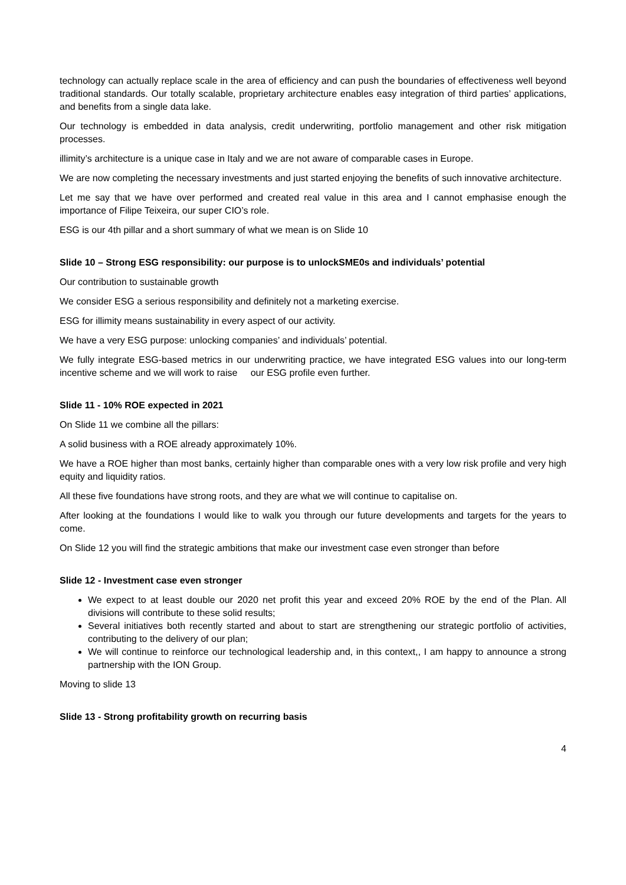technology can actually replace scale in the area of efficiency and can push the boundaries of effectiveness well beyond traditional standards. Our totally scalable, proprietary architecture enables easy integration of third parties’ applications, and benefits from a single data lake.
Our technology is embedded in data analysis, credit underwriting, portfolio management and other risk mitigation processes.
illimity’s architecture is a unique case in Italy and we are not aware of comparable cases in Europe.
We are now completing the necessary investments and just started enjoying the benefits of such innovative architecture.
Let me say that we have over performed and created real value in this area and I cannot emphasise enough the importance of Filipe Teixeira, our super CIO’s role.
ESG is our 4th pillar and a short summary of what we mean is on Slide 10
Slide 10 – Strong ESG responsibility: our purpose is to unlockSME0s and individuals’ potential
Our contribution to sustainable growth
We consider ESG a serious responsibility and definitely not a marketing exercise.
ESG for illimity means sustainability in every aspect of our activity.
We have a very ESG purpose: unlocking companies’ and individuals’ potential.
We fully integrate ESG-based metrics in our underwriting practice, we have integrated ESG values into our long-term incentive scheme and we will work to raise our ESG profile even further.
Slide 11 - 10% ROE expected in 2021
On Slide 11 we combine all the pillars:
A solid business with a ROE already approximately 10%.
We have a ROE higher than most banks, certainly higher than comparable ones with a very low risk profile and very high equity and liquidity ratios.
All these five foundations have strong roots, and they are what we will continue to capitalise on.
After looking at the foundations I would like to walk you through our future developments and targets for the years to come.
On Slide 12 you will find the strategic ambitions that make our investment case even stronger than before
Slide 12 - Investment case even stronger
We expect to at least double our 2020 net profit this year and exceed 20% ROE by the end of the Plan. All divisions will contribute to these solid results;
Several initiatives both recently started and about to start are strengthening our strategic portfolio of activities, contributing to the delivery of our plan;
We will continue to reinforce our technological leadership and, in this context,, I am happy to announce a strong partnership with the ION Group.
Moving to slide 13
Slide 13 - Strong profitability growth on recurring basis
4